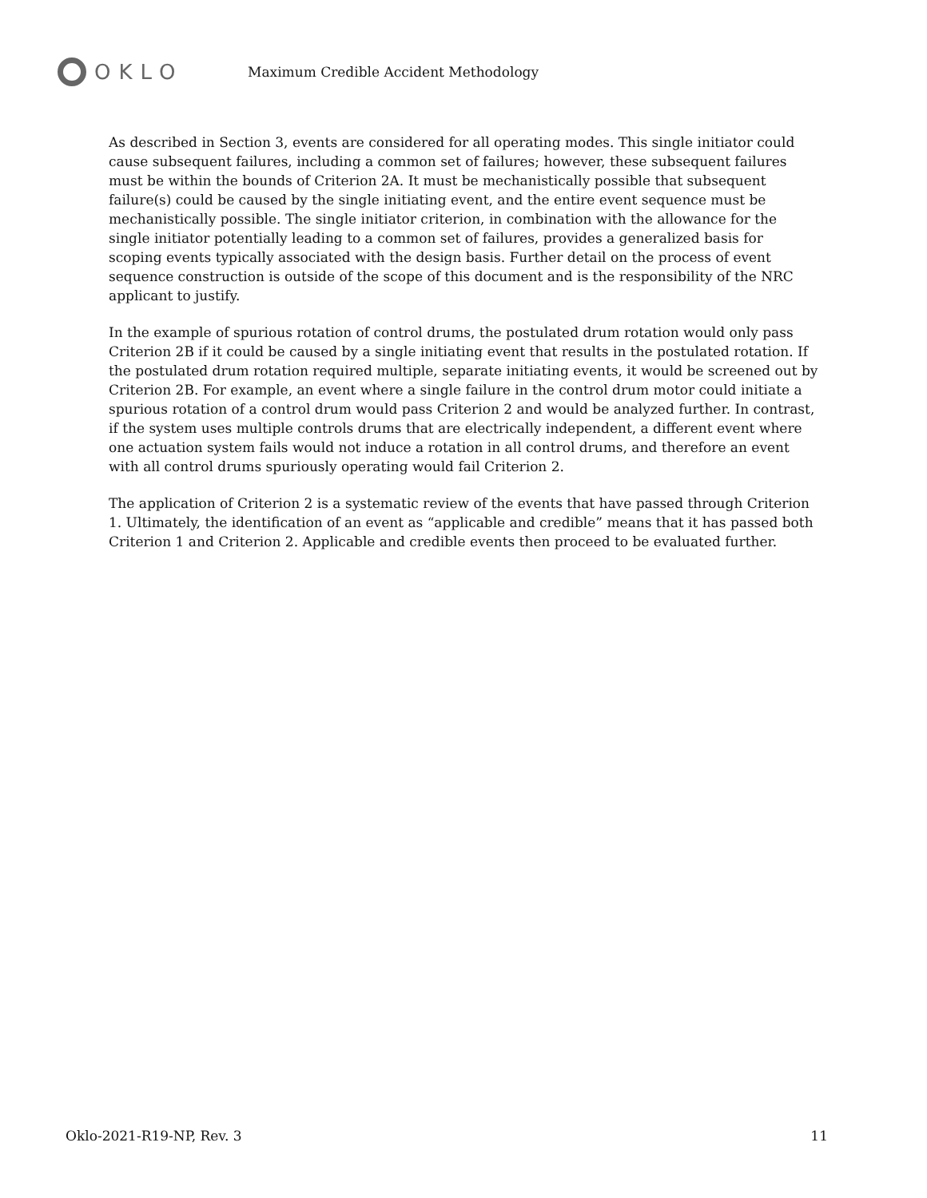OKLO
Maximum Credible Accident Methodology
As described in Section 3, events are considered for all operating modes. This single initiator could cause subsequent failures, including a common set of failures; however, these subsequent failures must be within the bounds of Criterion 2A. It must be mechanistically possible that subsequent failure(s) could be caused by the single initiating event, and the entire event sequence must be mechanistically possible. The single initiator criterion, in combination with the allowance for the single initiator potentially leading to a common set of failures, provides a generalized basis for scoping events typically associated with the design basis. Further detail on the process of event sequence construction is outside of the scope of this document and is the responsibility of the NRC applicant to justify.
In the example of spurious rotation of control drums, the postulated drum rotation would only pass Criterion 2B if it could be caused by a single initiating event that results in the postulated rotation. If the postulated drum rotation required multiple, separate initiating events, it would be screened out by Criterion 2B. For example, an event where a single failure in the control drum motor could initiate a spurious rotation of a control drum would pass Criterion 2 and would be analyzed further. In contrast, if the system uses multiple controls drums that are electrically independent, a different event where one actuation system fails would not induce a rotation in all control drums, and therefore an event with all control drums spuriously operating would fail Criterion 2.
The application of Criterion 2 is a systematic review of the events that have passed through Criterion 1. Ultimately, the identification of an event as “applicable and credible” means that it has passed both Criterion 1 and Criterion 2. Applicable and credible events then proceed to be evaluated further.
Oklo-2021-R19-NP, Rev. 3 11